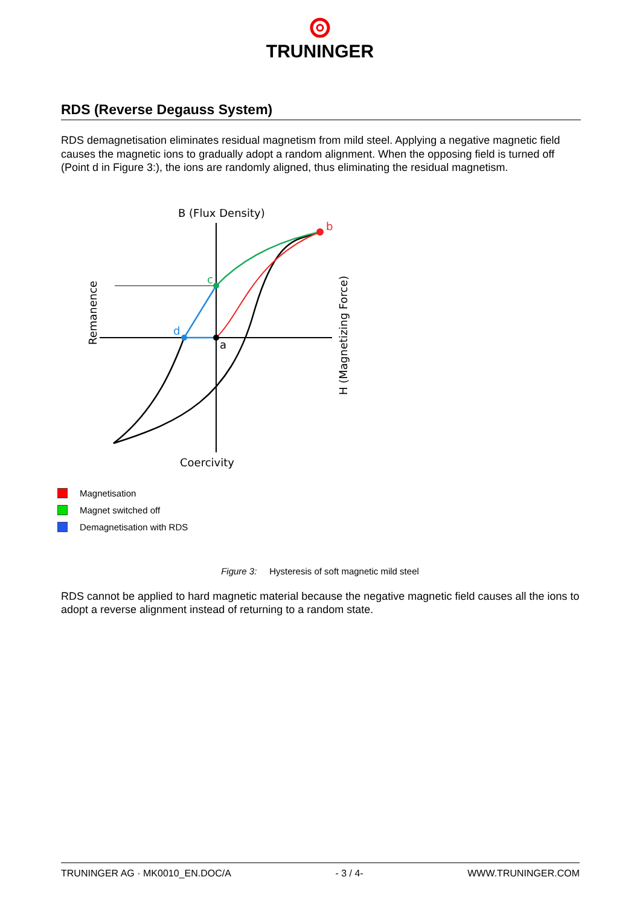TRUNINGER
RDS (Reverse Degauss System)
RDS demagnetisation eliminates residual magnetism from mild steel. Applying a negative magnetic field causes the magnetic ions to gradually adopt a random alignment. When the opposing field is turned off (Point d in Figure 3:), the ions are randomly aligned, thus eliminating the residual magnetism.
B (Flux Density)
b
c
d
a
Coercivity
Remanence
H (Magnetizing Force)
Magnetisation
Magnet switched off
Demagnetisation with RDS
Figure 3: Hysteresis of soft magnetic mild steel
RDS cannot be applied to hard magnetic material because the negative magnetic field causes all the ions to adopt a reverse alignment instead of returning to a random state.
TRUNINGER AG · MK0010_EN.DOC/A - 3 / 4- WWW.TRUNINGER.COM